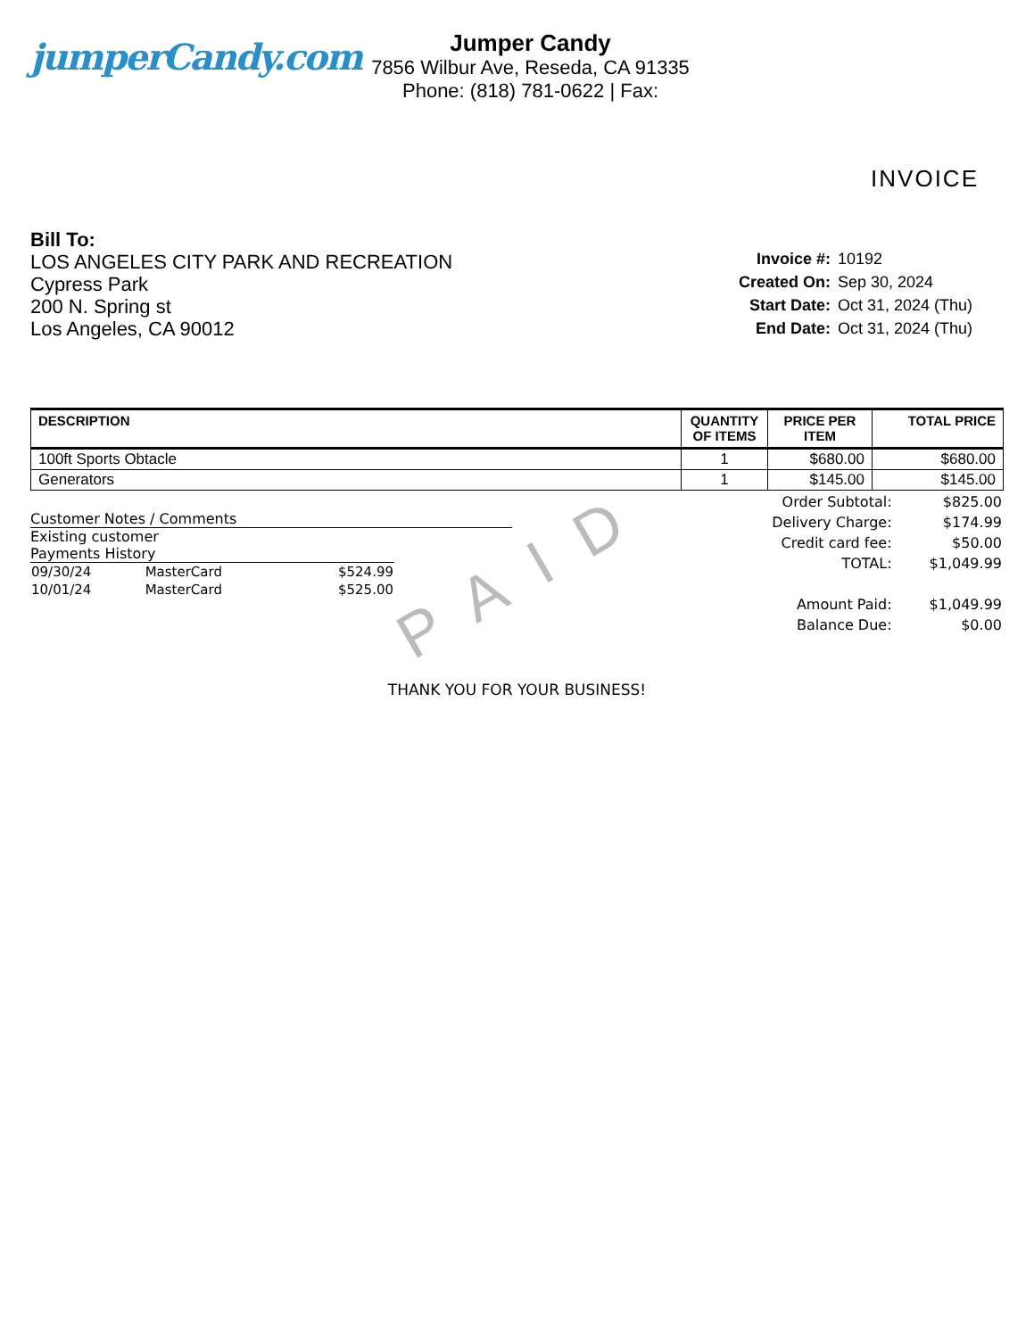jumperCandy.com
Jumper Candy
7856 Wilbur Ave, Reseda, CA 91335
Phone: (818) 781-0622 | Fax:
INVOICE
Bill To:
LOS ANGELES CITY PARK AND RECREATION
Cypress Park
200 N. Spring st
Los Angeles, CA 90012
| Invoice #: | 10192 |
| Created On: | Sep 30, 2024 |
| Start Date: | Oct 31, 2024 (Thu) |
| End Date: | Oct 31, 2024 (Thu) |
| DESCRIPTION | QUANTITY OF ITEMS | PRICE PER ITEM | TOTAL PRICE |
| --- | --- | --- | --- |
| 100ft Sports Obtacle | 1 | $680.00 | $680.00 |
| Generators | 1 | $145.00 | $145.00 |
Customer Notes / Comments
Existing customer
Payments History
| 09/30/24 | MasterCard | $524.99 |
| 10/01/24 | MasterCard | $525.00 |
| Order Subtotal: | $825.00 |
| Delivery Charge: | $174.99 |
| Credit card fee: | $50.00 |
| TOTAL: | $1,049.99 |
| Amount Paid: | $1,049.99 |
| Balance Due: | $0.00 |
PAID
THANK YOU FOR YOUR BUSINESS!